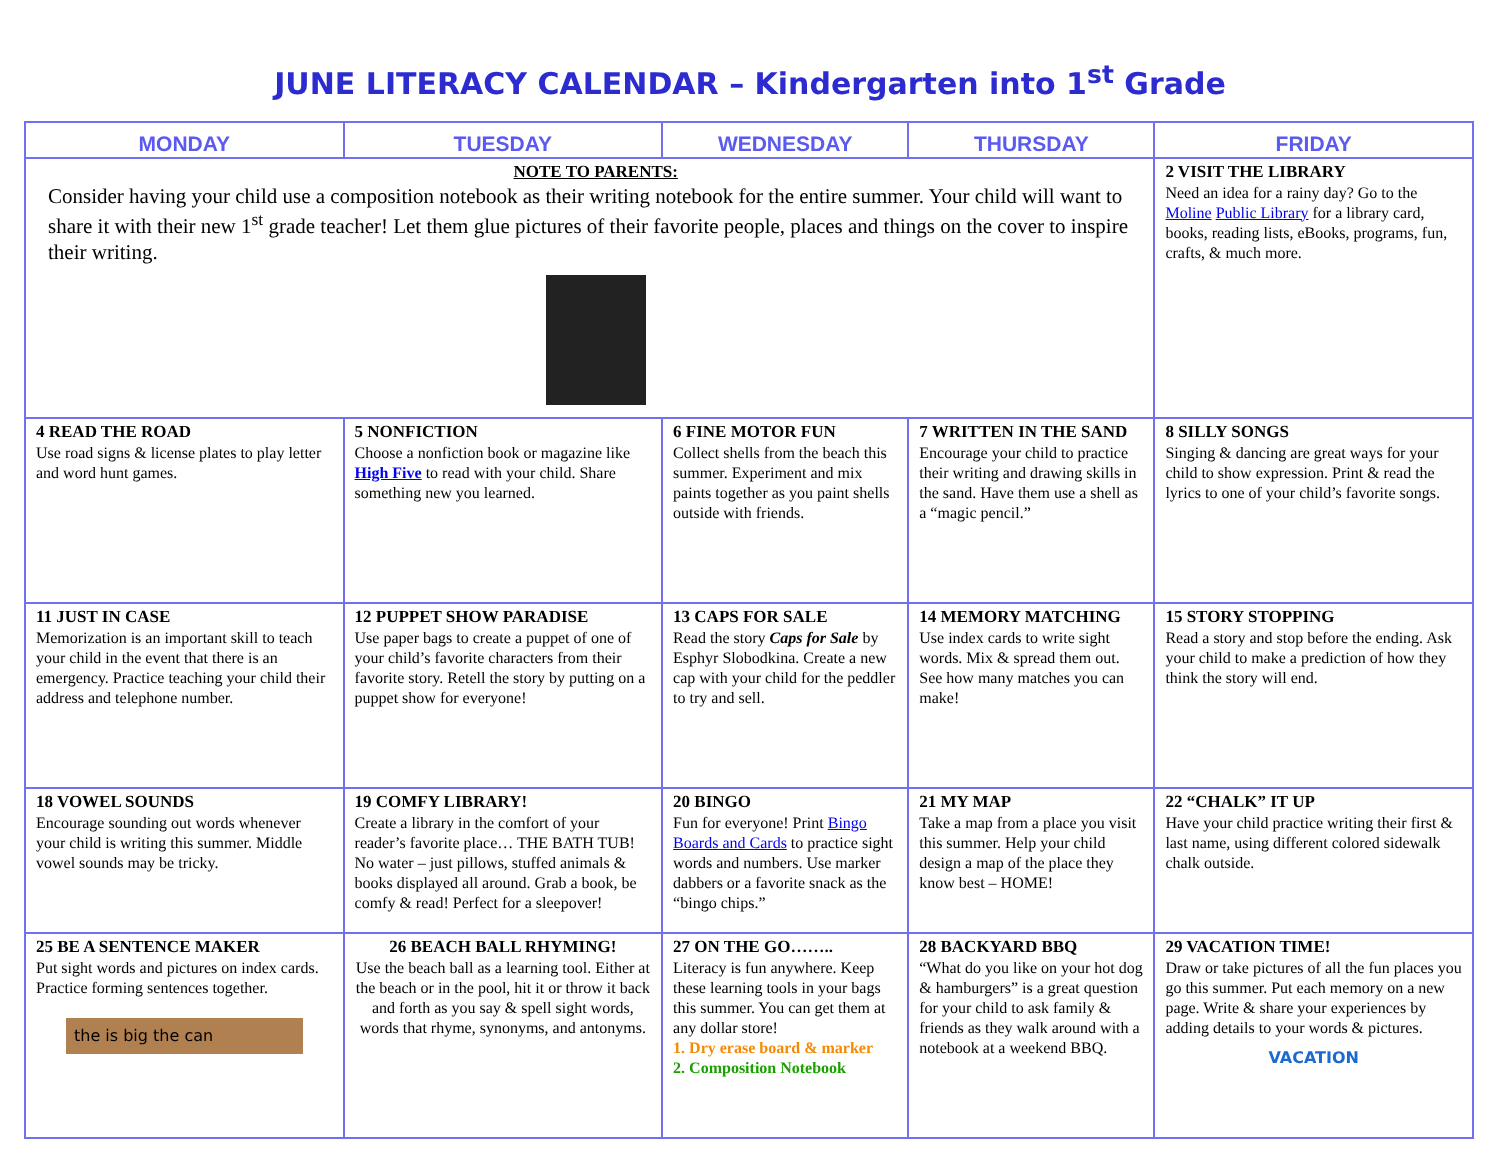JUNE LITERACY CALENDAR – Kindergarten into 1<sup>st</sup> Grade
| MONDAY | TUESDAY | WEDNESDAY | THURSDAY | FRIDAY |
| --- | --- | --- | --- | --- |
| NOTE TO PARENTS: Consider having your child use a composition notebook as their writing notebook for the entire summer. Your child will want to share it with their new 1<sup>st</sup> grade teacher! Let them glue pictures of their favorite people, places and things on the cover to inspire their writing. | | | | 2 VISIT THE LIBRARY Need an idea for a rainy day? Go to the Moline Public Library for a library card, books, reading lists, eBooks, programs, fun, crafts, & much more. |
| 4 READ THE ROAD Use road signs & license plates to play letter and word hunt games. | 5 NONFICTION Choose a nonfiction book or magazine like High Five to read with your child. Share something new you learned. | 6 FINE MOTOR FUN Collect shells from the beach this summer. Experiment and mix paints together as you paint shells outside with friends. | 7 WRITTEN IN THE SAND Encourage your child to practice their writing and drawing skills in the sand. Have them use a shell as a “magic pencil.” | 8 SILLY SONGS Singing & dancing are great ways for your child to show expression. Print & read the lyrics to one of your child’s favorite songs. |
| 11 JUST IN CASE Memorization is an important skill to teach your child in the event that there is an emergency. Practice teaching your child their address and telephone number. | 12 PUPPET SHOW PARADISE Use paper bags to create a puppet of one of your child’s favorite characters from their favorite story. Retell the story by putting on a puppet show for everyone! | 13 CAPS FOR SALE Read the story Caps for Sale by Esphyr Slobodkina. Create a new cap with your child for the peddler to try and sell. | 14 MEMORY MATCHING Use index cards to write sight words. Mix & spread them out. See how many matches you can make! | 15 STORY STOPPING Read a story and stop before the ending. Ask your child to make a prediction of how they think the story will end. |
| 18 VOWEL SOUNDS Encourage sounding out words whenever your child is writing this summer. Middle vowel sounds may be tricky. | 19 COMFY LIBRARY! Create a library in the comfort of your reader’s favorite place… THE BATH TUB! No water – just pillows, stuffed animals & books displayed all around. Grab a book, be comfy & read! Perfect for a sleepover! | 20 BINGO Fun for everyone! Print Bingo Boards and Cards to practice sight words and numbers. Use marker dabbers or a favorite snack as the “bingo chips.” | 21 MY MAP Take a map from a place you visit this summer. Help your child design a map of the place they know best – HOME! | 22 “CHALK” IT UP Have your child practice writing their first & last name, using different colored sidewalk chalk outside. |
| 25 BE A SENTENCE MAKER Put sight words and pictures on index cards. Practice forming sentences together. the is big the can | 26 BEACH BALL RHYMING! Use the beach ball as a learning tool. Either at the beach or in the pool, hit it or throw it back and forth as you say & spell sight words, words that rhyme, synonyms, and antonyms. | 27 ON THE GO…….. Literacy is fun anywhere. Keep these learning tools in your bags this summer. You can get them at any dollar store! 1. Dry erase board & marker 2. Composition Notebook | 28 BACKYARD BBQ “What do you like on your hot dog & hamburgers” is a great question for your child to ask family & friends as they walk around with a notebook at a weekend BBQ. | 29 VACATION TIME! Draw or take pictures of all the fun places you go this summer. Put each memory on a new page. Write & share your experiences by adding details to your words & pictures. VACATION |